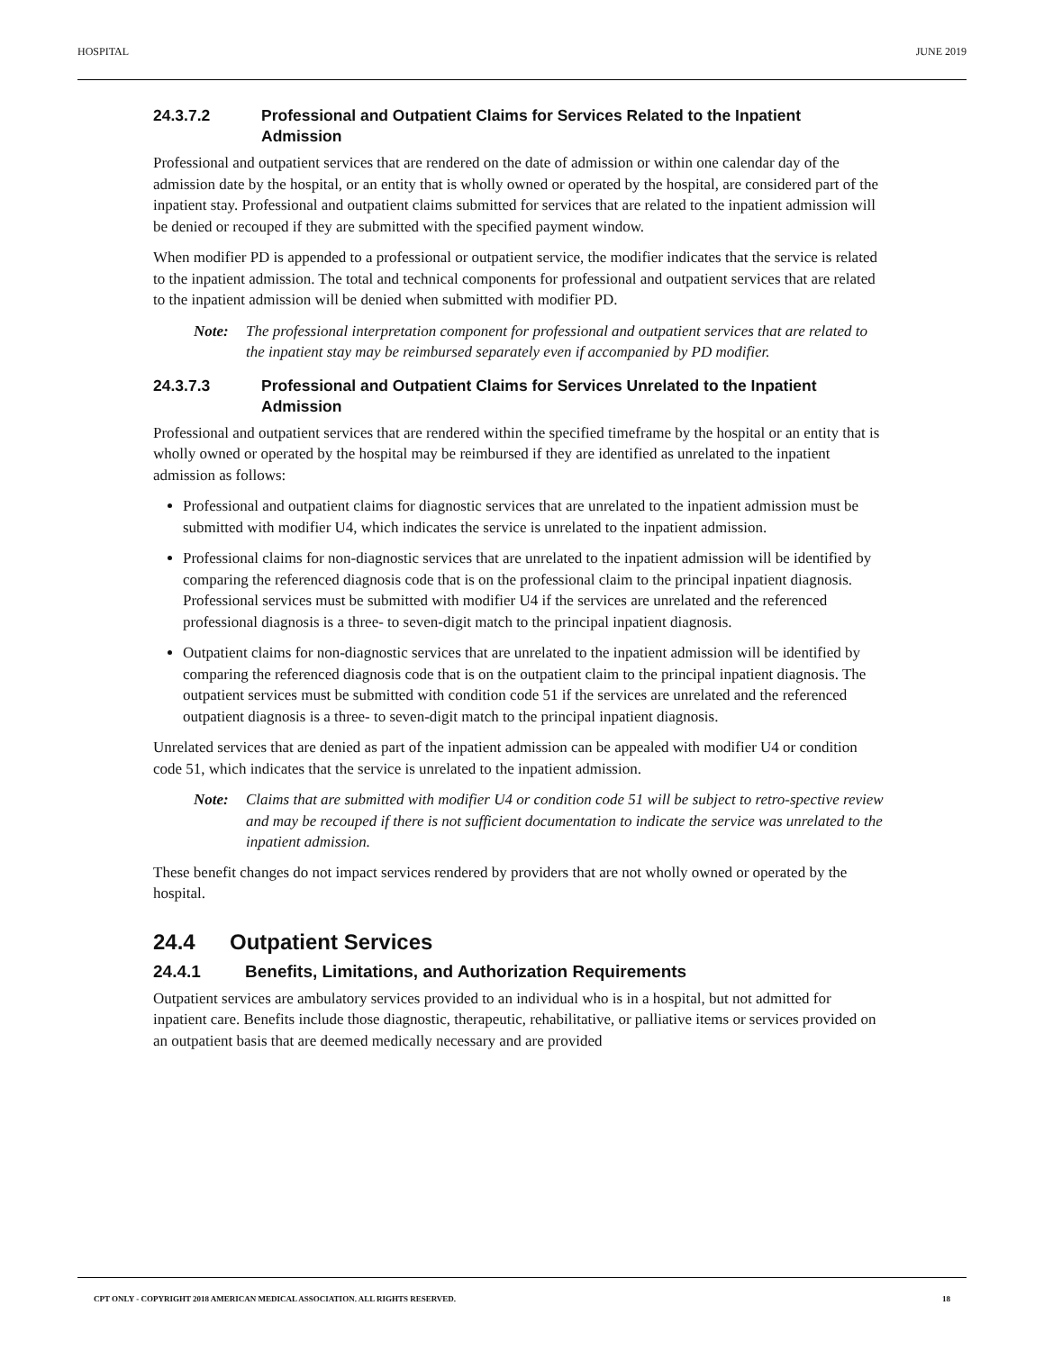HOSPITAL JUNE 2019
24.3.7.2 Professional and Outpatient Claims for Services Related to the Inpatient Admission
Professional and outpatient services that are rendered on the date of admission or within one calendar day of the admission date by the hospital, or an entity that is wholly owned or operated by the hospital, are considered part of the inpatient stay. Professional and outpatient claims submitted for services that are related to the inpatient admission will be denied or recouped if they are submitted with the specified payment window.
When modifier PD is appended to a professional or outpatient service, the modifier indicates that the service is related to the inpatient admission. The total and technical components for professional and outpatient services that are related to the inpatient admission will be denied when submitted with modifier PD.
Note: The professional interpretation component for professional and outpatient services that are related to the inpatient stay may be reimbursed separately even if accompanied by PD modifier.
24.3.7.3 Professional and Outpatient Claims for Services Unrelated to the Inpatient Admission
Professional and outpatient services that are rendered within the specified timeframe by the hospital or an entity that is wholly owned or operated by the hospital may be reimbursed if they are identified as unrelated to the inpatient admission as follows:
Professional and outpatient claims for diagnostic services that are unrelated to the inpatient admission must be submitted with modifier U4, which indicates the service is unrelated to the inpatient admission.
Professional claims for non-diagnostic services that are unrelated to the inpatient admission will be identified by comparing the referenced diagnosis code that is on the professional claim to the principal inpatient diagnosis. Professional services must be submitted with modifier U4 if the services are unrelated and the referenced professional diagnosis is a three- to seven-digit match to the principal inpatient diagnosis.
Outpatient claims for non-diagnostic services that are unrelated to the inpatient admission will be identified by comparing the referenced diagnosis code that is on the outpatient claim to the principal inpatient diagnosis. The outpatient services must be submitted with condition code 51 if the services are unrelated and the referenced outpatient diagnosis is a three- to seven-digit match to the principal inpatient diagnosis.
Unrelated services that are denied as part of the inpatient admission can be appealed with modifier U4 or condition code 51, which indicates that the service is unrelated to the inpatient admission.
Note: Claims that are submitted with modifier U4 or condition code 51 will be subject to retro-spective review and may be recouped if there is not sufficient documentation to indicate the service was unrelated to the inpatient admission.
These benefit changes do not impact services rendered by providers that are not wholly owned or operated by the hospital.
24.4 Outpatient Services
24.4.1 Benefits, Limitations, and Authorization Requirements
Outpatient services are ambulatory services provided to an individual who is in a hospital, but not admitted for inpatient care. Benefits include those diagnostic, therapeutic, rehabilitative, or palliative items or services provided on an outpatient basis that are deemed medically necessary and are provided
CPT ONLY - COPYRIGHT 2018 AMERICAN MEDICAL ASSOCIATION. ALL RIGHTS RESERVED. 18